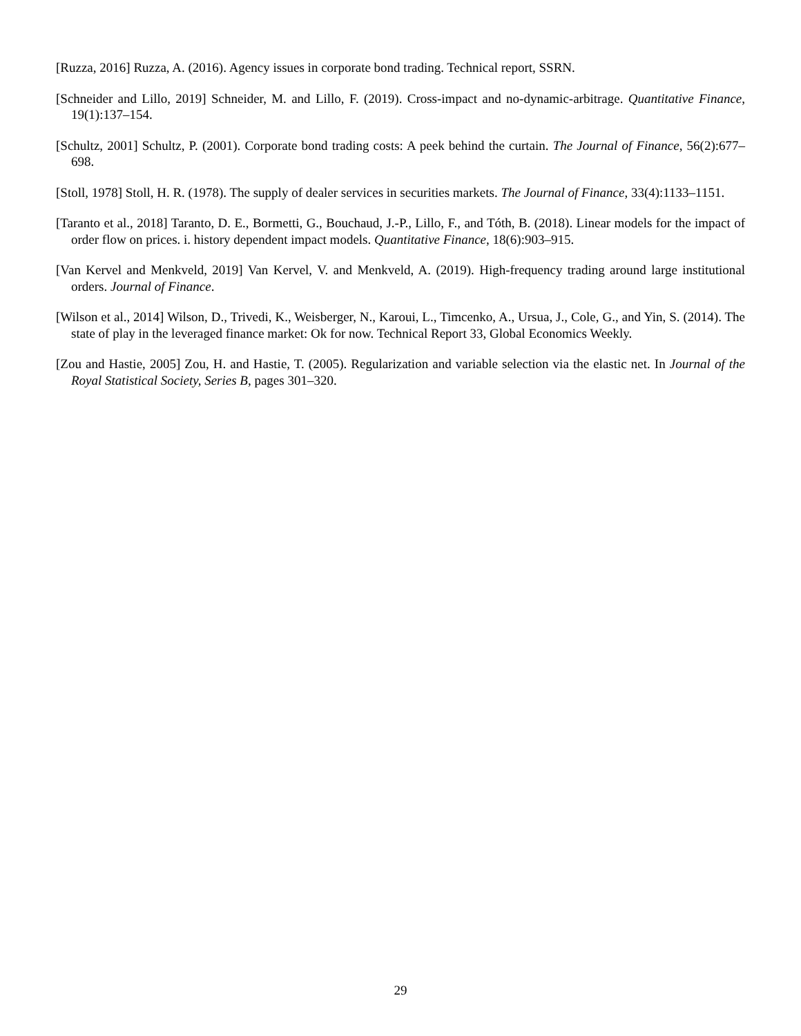[Ruzza, 2016] Ruzza, A. (2016). Agency issues in corporate bond trading. Technical report, SSRN.
[Schneider and Lillo, 2019] Schneider, M. and Lillo, F. (2019). Cross-impact and no-dynamic-arbitrage. Quantitative Finance, 19(1):137–154.
[Schultz, 2001] Schultz, P. (2001). Corporate bond trading costs: A peek behind the curtain. The Journal of Finance, 56(2):677–698.
[Stoll, 1978] Stoll, H. R. (1978). The supply of dealer services in securities markets. The Journal of Finance, 33(4):1133–1151.
[Taranto et al., 2018] Taranto, D. E., Bormetti, G., Bouchaud, J.-P., Lillo, F., and Tóth, B. (2018). Linear models for the impact of order flow on prices. i. history dependent impact models. Quantitative Finance, 18(6):903–915.
[Van Kervel and Menkveld, 2019] Van Kervel, V. and Menkveld, A. (2019). High-frequency trading around large institutional orders. Journal of Finance.
[Wilson et al., 2014] Wilson, D., Trivedi, K., Weisberger, N., Karoui, L., Timcenko, A., Ursua, J., Cole, G., and Yin, S. (2014). The state of play in the leveraged finance market: Ok for now. Technical Report 33, Global Economics Weekly.
[Zou and Hastie, 2005] Zou, H. and Hastie, T. (2005). Regularization and variable selection via the elastic net. In Journal of the Royal Statistical Society, Series B, pages 301–320.
29